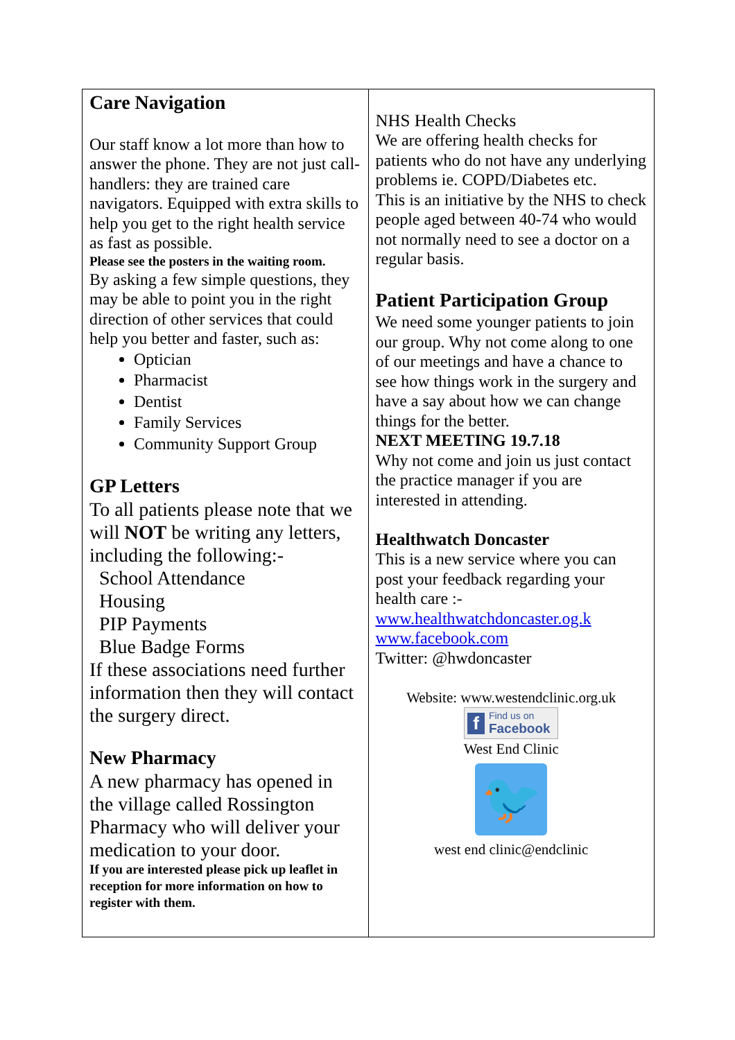Care Navigation
Our staff know a lot more than how to answer the phone. They are not just call-handlers: they are trained care navigators. Equipped with extra skills to help you get to the right health service as fast as possible.
Please see the posters in the waiting room.
By asking a few simple questions, they may be able to point you in the right direction of other services that could help you better and faster, such as:
Optician
Pharmacist
Dentist
Family Services
Community Support Group
GP Letters
To all patients please note that we will NOT be writing any letters, including the following:-
School Attendance
Housing
PIP Payments
Blue Badge Forms
If these associations need further information then they will contact the surgery direct.
New Pharmacy
A new pharmacy has opened in the village called Rossington Pharmacy who will deliver your medication to your door.
If you are interested please pick up leaflet in reception for more information on how to register with them.
NHS Health Checks
We are offering health checks for patients who do not have any underlying problems ie. COPD/Diabetes etc.
This is an initiative by the NHS to check people aged between 40-74 who would not normally need to see a doctor on a regular basis.
Patient Participation Group
We need some younger patients to join our group. Why not come along to one of our meetings and have a chance to see how things work in the surgery and have a say about how we can change things for the better.
NEXT MEETING 19.7.18
Why not come and join us just contact the practice manager if you are interested in attending.
Healthwatch Doncaster
This is a new service where you can post your feedback regarding your health care :-
www.healthwatchdoncaster.og.k
www.facebook.com
Twitter: @hwdoncaster
Website: www.westendclinic.org.uk
f Find us on
Facebook
West End Clinic
🐦
west end clinic@endclinic